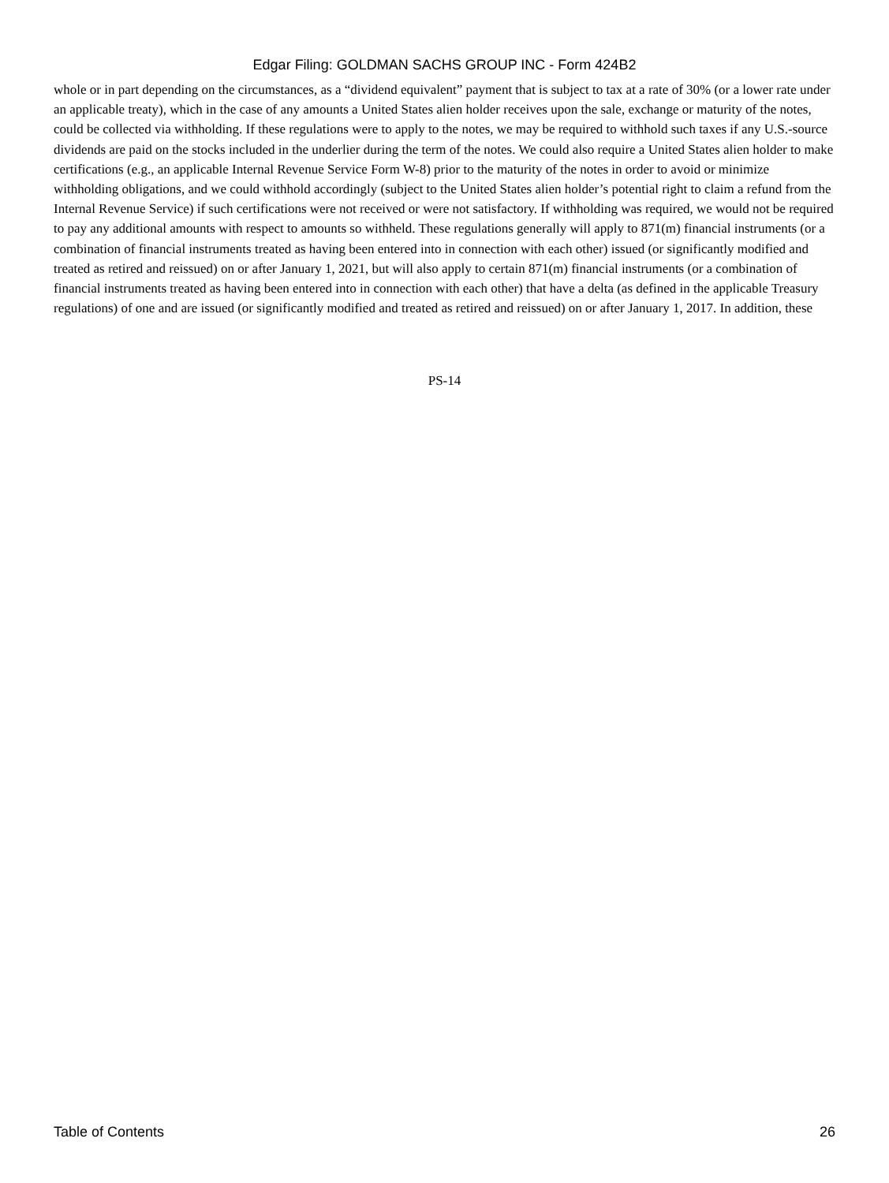Edgar Filing: GOLDMAN SACHS GROUP INC - Form 424B2
whole or in part depending on the circumstances, as a “dividend equivalent” payment that is subject to tax at a rate of 30% (or a lower rate under an applicable treaty), which in the case of any amounts a United States alien holder receives upon the sale, exchange or maturity of the notes, could be collected via withholding. If these regulations were to apply to the notes, we may be required to withhold such taxes if any U.S.-source dividends are paid on the stocks included in the underlier during the term of the notes. We could also require a United States alien holder to make certifications (e.g., an applicable Internal Revenue Service Form W-8) prior to the maturity of the notes in order to avoid or minimize withholding obligations, and we could withhold accordingly (subject to the United States alien holder’s potential right to claim a refund from the Internal Revenue Service) if such certifications were not received or were not satisfactory. If withholding was required, we would not be required to pay any additional amounts with respect to amounts so withheld. These regulations generally will apply to 871(m) financial instruments (or a combination of financial instruments treated as having been entered into in connection with each other) issued (or significantly modified and treated as retired and reissued) on or after January 1, 2021, but will also apply to certain 871(m) financial instruments (or a combination of financial instruments treated as having been entered into in connection with each other) that have a delta (as defined in the applicable Treasury regulations) of one and are issued (or significantly modified and treated as retired and reissued) on or after January 1, 2017. In addition, these
PS-14
Table of Contents 26